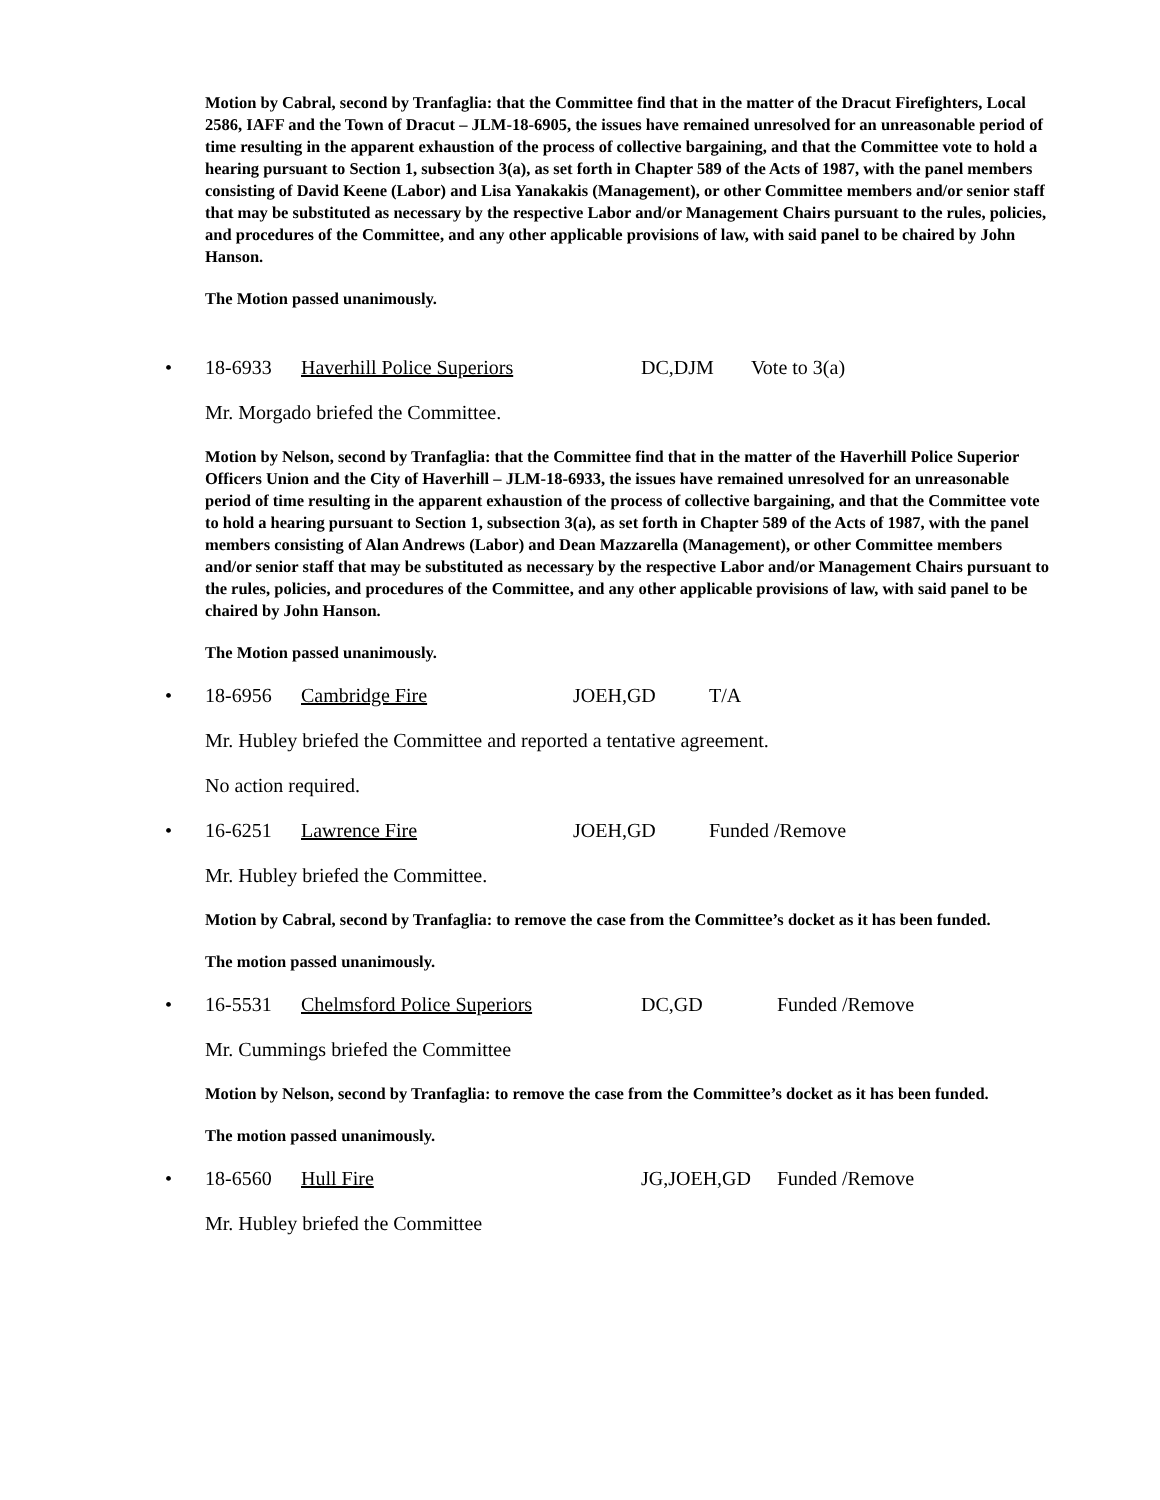Motion by Cabral, second by Tranfaglia: that the Committee find that in the matter of the Dracut Firefighters, Local 2586, IAFF and the Town of Dracut – JLM-18-6905, the issues have remained unresolved for an unreasonable period of time resulting in the apparent exhaustion of the process of collective bargaining, and that the Committee vote to hold a hearing pursuant to Section 1, subsection 3(a), as set forth in Chapter 589 of the Acts of 1987, with the panel members consisting of David Keene (Labor) and Lisa Yanakakis (Management), or other Committee members and/or senior staff that may be substituted as necessary by the respective Labor and/or Management Chairs pursuant to the rules, policies, and procedures of the Committee, and any other applicable provisions of law, with said panel to be chaired by John Hanson.
The Motion passed unanimously.
• 18-6933 Haverhill Police Superiors DC,DJM Vote to 3(a)
Mr. Morgado briefed the Committee.
Motion by Nelson, second by Tranfaglia: that the Committee find that in the matter of the Haverhill Police Superior Officers Union and the City of Haverhill – JLM-18-6933, the issues have remained unresolved for an unreasonable period of time resulting in the apparent exhaustion of the process of collective bargaining, and that the Committee vote to hold a hearing pursuant to Section 1, subsection 3(a), as set forth in Chapter 589 of the Acts of 1987, with the panel members consisting of Alan Andrews (Labor) and Dean Mazzarella (Management), or other Committee members and/or senior staff that may be substituted as necessary by the respective Labor and/or Management Chairs pursuant to the rules, policies, and procedures of the Committee, and any other applicable provisions of law, with said panel to be chaired by John Hanson.
The Motion passed unanimously.
• 18-6956 Cambridge Fire JOEH,GD T/A
Mr. Hubley briefed the Committee and reported a tentative agreement.
No action required.
• 16-6251 Lawrence Fire JOEH,GD Funded /Remove
Mr. Hubley briefed the Committee.
Motion by Cabral, second by Tranfaglia: to remove the case from the Committee’s docket as it has been funded.
The motion passed unanimously.
• 16-5531 Chelmsford Police Superiors DC,GD Funded /Remove
Mr. Cummings briefed the Committee
Motion by Nelson, second by Tranfaglia: to remove the case from the Committee’s docket as it has been funded.
The motion passed unanimously.
• 18-6560 Hull Fire JG,JOEH,GD Funded /Remove
Mr. Hubley briefed the Committee